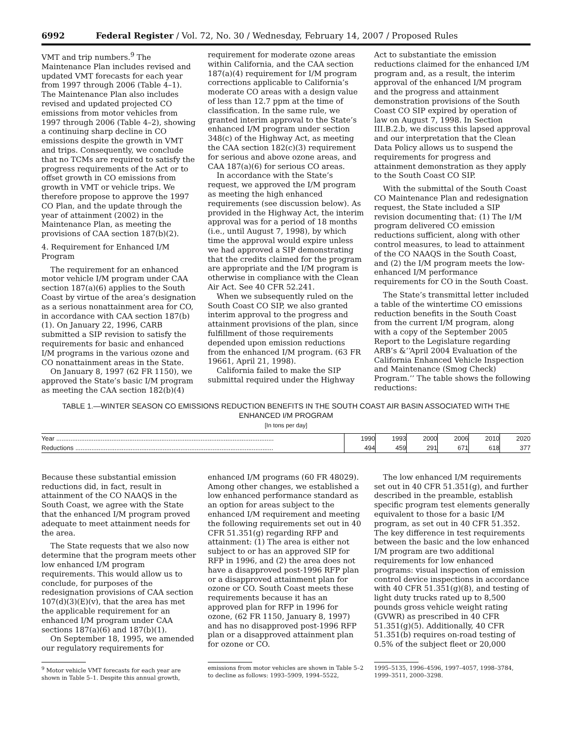6992 Federal Register / Vol. 72, No. 30 / Wednesday, February 14, 2007 / Proposed Rules
VMT and trip numbers.<sup>9</sup> The Maintenance Plan includes revised and updated VMT forecasts for each year from 1997 through 2006 (Table 4–1). The Maintenance Plan also includes revised and updated projected CO emissions from motor vehicles from 1997 through 2006 (Table 4–2), showing a continuing sharp decline in CO emissions despite the growth in VMT and trips. Consequently, we conclude that no TCMs are required to satisfy the progress requirements of the Act or to offset growth in CO emissions from growth in VMT or vehicle trips. We therefore propose to approve the 1997 CO Plan, and the update through the year of attainment (2002) in the Maintenance Plan, as meeting the provisions of CAA section 187(b)(2).
4. Requirement for Enhanced I/M Program
The requirement for an enhanced motor vehicle I/M program under CAA section 187(a)(6) applies to the South Coast by virtue of the area’s designation as a serious nonattainment area for CO, in accordance with CAA section 187(b)(1). On January 22, 1996, CARB submitted a SIP revision to satisfy the requirements for basic and enhanced I/M programs in the various ozone and CO nonattainment areas in the State.
On January 8, 1997 (62 FR 1150), we approved the State’s basic I/M program as meeting the CAA section 182(b)(4)
requirement for moderate ozone areas within California, and the CAA section 187(a)(4) requirement for I/M program corrections applicable to California’s moderate CO areas with a design value of less than 12.7 ppm at the time of classification. In the same rule, we granted interim approval to the State’s enhanced I/M program under section 348(c) of the Highway Act, as meeting the CAA section 182(c)(3) requirement for serious and above ozone areas, and CAA 187(a)(6) for serious CO areas.
In accordance with the State’s request, we approved the I/M program as meeting the high enhanced requirements (see discussion below). As provided in the Highway Act, the interim approval was for a period of 18 months (i.e., until August 7, 1998), by which time the approval would expire unless we had approved a SIP demonstrating that the credits claimed for the program are appropriate and the I/M program is otherwise in compliance with the Clean Air Act. See 40 CFR 52.241.
When we subsequently ruled on the South Coast CO SIP, we also granted interim approval to the progress and attainment provisions of the plan, since fulfillment of those requirements depended upon emission reductions from the enhanced I/M program. (63 FR 19661, April 21, 1998).
California failed to make the SIP submittal required under the Highway
Act to substantiate the emission reductions claimed for the enhanced I/M program and, as a result, the interim approval of the enhanced I/M program and the progress and attainment demonstration provisions of the South Coast CO SIP expired by operation of law on August 7, 1998. In Section III.B.2.b, we discuss this lapsed approval and our interpretation that the Clean Data Policy allows us to suspend the requirements for progress and attainment demonstration as they apply to the South Coast CO SIP.
With the submittal of the South Coast CO Maintenance Plan and redesignation request, the State included a SIP revision documenting that: (1) The I/M program delivered CO emission reductions sufficient, along with other control measures, to lead to attainment of the CO NAAQS in the South Coast, and (2) the I/M program meets the low-enhanced I/M performance requirements for CO in the South Coast.
The State’s transmittal letter included a table of the wintertime CO emissions reduction benefits in the South Coast from the current I/M program, along with a copy of the September 2005 Report to the Legislature regarding ARB’s &‘‘April 2004 Evaluation of the California Enhanced Vehicle Inspection and Maintenance (Smog Check) Program.’’ The table shows the following reductions:
TABLE 1.—WINTER SEASON CO EMISSIONS REDUCTION BENEFITS IN THE SOUTH COAST AIR BASIN ASSOCIATED WITH THE ENHANCED I/M PROGRAM
[In tons per day]
| Year .......................................................................................................................... | 1990 | 1993 | 2000 | 2006 | 2010 | 2020 |
| Reductions ............................................................................................................... | 494 | 459 | 291 | 671 | 618 | 377 |
Because these substantial emission reductions did, in fact, result in attainment of the CO NAAQS in the South Coast, we agree with the State that the enhanced I/M program proved adequate to meet attainment needs for the area.
The State requests that we also now determine that the program meets other low enhanced I/M program requirements. This would allow us to conclude, for purposes of the redesignation provisions of CAA section 107(d)(3)(E)(v), that the area has met the applicable requirement for an enhanced I/M program under CAA sections 187(a)(6) and 187(b)(1).
On September 18, 1995, we amended our regulatory requirements for
enhanced I/M programs (60 FR 48029). Among other changes, we established a low enhanced performance standard as an option for areas subject to the enhanced I/M requirement and meeting the following requirements set out in 40 CFR 51.351(g) regarding RFP and attainment: (1) The area is either not subject to or has an approved SIP for RFP in 1996, and (2) the area does not have a disapproved post-1996 RFP plan or a disapproved attainment plan for ozone or CO. South Coast meets these requirements because it has an approved plan for RFP in 1996 for ozone, (62 FR 1150, January 8, 1997) and has no disapproved post-1996 RFP plan or a disapproved attainment plan for ozone or CO.
The low enhanced I/M requirements set out in 40 CFR 51.351(g), and further described in the preamble, establish specific program test elements generally equivalent to those for a basic I/M program, as set out in 40 CFR 51.352. The key difference in test requirements between the basic and the low enhanced I/M program are two additional requirements for low enhanced programs: visual inspection of emission control device inspections in accordance with 40 CFR 51.351(g)(8), and testing of light duty trucks rated up to 8,500 pounds gross vehicle weight rating (GVWR) as prescribed in 40 CFR 51.351(g)(5). Additionally, 40 CFR 51.351(b) requires on-road testing of 0.5% of the subject fleet or 20,000
<sup>9</sup> Motor vehicle VMT forecasts for each year are shown in Table 5–1. Despite this annual growth,
emissions from motor vehicles are shown in Table 5–2 to decline as follows: 1993–5909, 1994–5522,
1995–5135, 1996–4596, 1997–4057, 1998–3784, 1999–3511, 2000–3298.